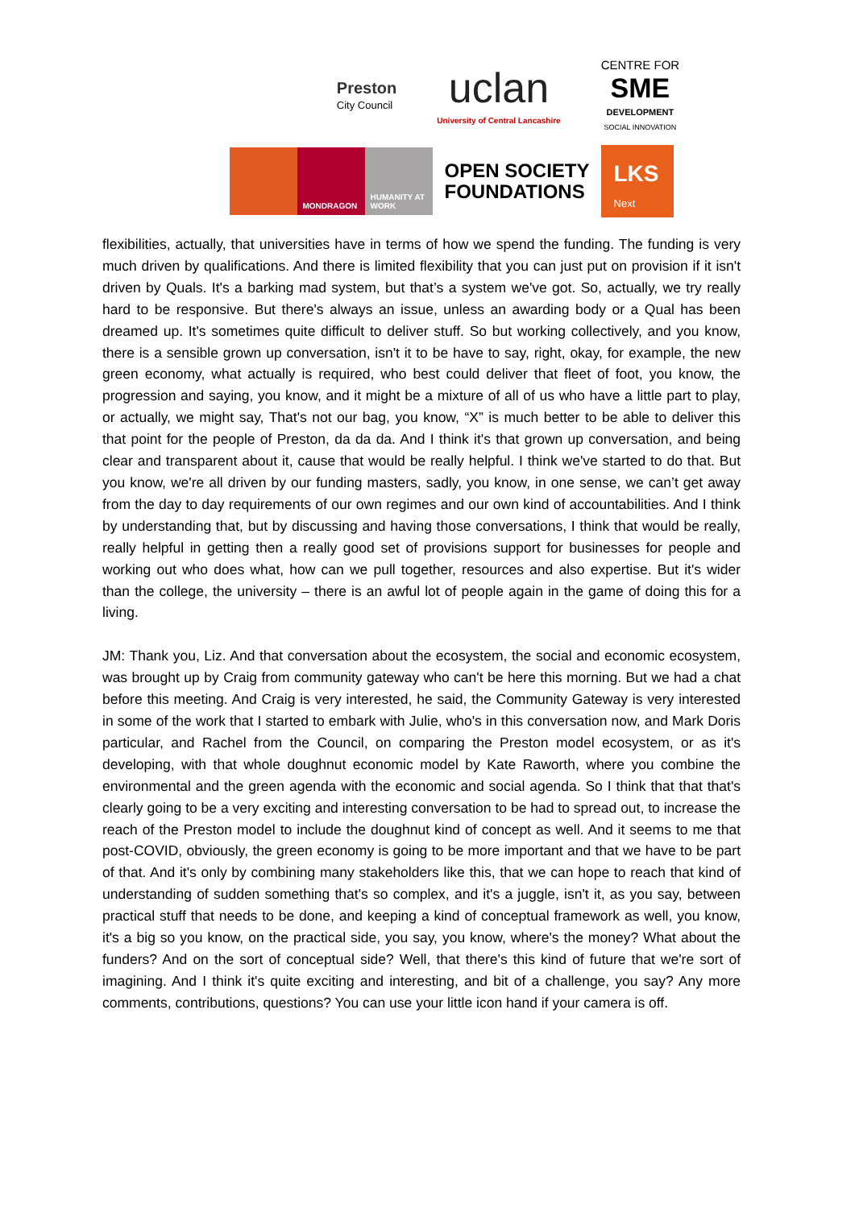Preston
City Council
uclan
University of Central Lancashire
CENTRE FOR
SME
DEVELOPMENT
SOCIAL INNOVATION
MONDRAGON HUMANITY AT WORK
OPEN SOCIETY
FOUNDATIONS
LKS
Next
flexibilities, actually, that universities have in terms of how we spend the funding. The funding is very much driven by qualifications. And there is limited flexibility that you can just put on provision if it isn't driven by Quals. It's a barking mad system, but that’s a system we've got. So, actually, we try really hard to be responsive. But there's always an issue, unless an awarding body or a Qual has been dreamed up. It's sometimes quite difficult to deliver stuff. So but working collectively, and you know, there is a sensible grown up conversation, isn't it to be have to say, right, okay, for example, the new green economy, what actually is required, who best could deliver that fleet of foot, you know, the progression and saying, you know, and it might be a mixture of all of us who have a little part to play, or actually, we might say, That's not our bag, you know, “X” is much better to be able to deliver this that point for the people of Preston, da da da. And I think it's that grown up conversation, and being clear and transparent about it, cause that would be really helpful. I think we've started to do that. But you know, we're all driven by our funding masters, sadly, you know, in one sense, we can’t get away from the day to day requirements of our own regimes and our own kind of accountabilities. And I think by understanding that, but by discussing and having those conversations, I think that would be really, really helpful in getting then a really good set of provisions support for businesses for people and working out who does what, how can we pull together, resources and also expertise. But it's wider than the college, the university – there is an awful lot of people again in the game of doing this for a living.
JM: Thank you, Liz. And that conversation about the ecosystem, the social and economic ecosystem, was brought up by Craig from community gateway who can't be here this morning. But we had a chat before this meeting. And Craig is very interested, he said, the Community Gateway is very interested in some of the work that I started to embark with Julie, who's in this conversation now, and Mark Doris particular, and Rachel from the Council, on comparing the Preston model ecosystem, or as it's developing, with that whole doughnut economic model by Kate Raworth, where you combine the environmental and the green agenda with the economic and social agenda. So I think that that that's clearly going to be a very exciting and interesting conversation to be had to spread out, to increase the reach of the Preston model to include the doughnut kind of concept as well. And it seems to me that post-COVID, obviously, the green economy is going to be more important and that we have to be part of that. And it's only by combining many stakeholders like this, that we can hope to reach that kind of understanding of sudden something that's so complex, and it's a juggle, isn't it, as you say, between practical stuff that needs to be done, and keeping a kind of conceptual framework as well, you know, it's a big so you know, on the practical side, you say, you know, where's the money? What about the funders? And on the sort of conceptual side? Well, that there's this kind of future that we're sort of imagining. And I think it's quite exciting and interesting, and bit of a challenge, you say? Any more comments, contributions, questions? You can use your little icon hand if your camera is off.